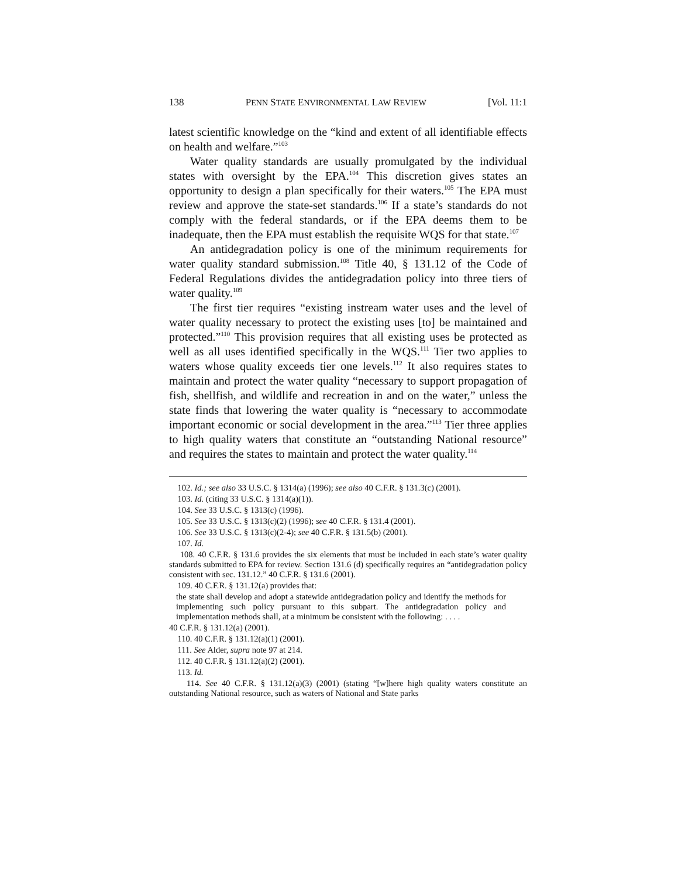138 PENN STATE ENVIRONMENTAL LAW REVIEW [Vol. 11:1
latest scientific knowledge on the “kind and extent of all identifiable effects on health and welfare.”<sup>103</sup>
Water quality standards are usually promulgated by the individual states with oversight by the EPA.<sup>104</sup> This discretion gives states an opportunity to design a plan specifically for their waters.<sup>105</sup> The EPA must review and approve the state-set standards.<sup>106</sup> If a state’s standards do not comply with the federal standards, or if the EPA deems them to be inadequate, then the EPA must establish the requisite WQS for that state.<sup>107</sup>
An antidegradation policy is one of the minimum requirements for water quality standard submission.<sup>108</sup> Title 40, § 131.12 of the Code of Federal Regulations divides the antidegradation policy into three tiers of water quality.<sup>109</sup>
The first tier requires “existing instream water uses and the level of water quality necessary to protect the existing uses [to] be maintained and protected.”<sup>110</sup> This provision requires that all existing uses be protected as well as all uses identified specifically in the WQS.<sup>111</sup> Tier two applies to waters whose quality exceeds tier one levels.<sup>112</sup> It also requires states to maintain and protect the water quality “necessary to support propagation of fish, shellfish, and wildlife and recreation in and on the water,” unless the state finds that lowering the water quality is “necessary to accommodate important economic or social development in the area.”<sup>113</sup> Tier three applies to high quality waters that constitute an “outstanding National resource” and requires the states to maintain and protect the water quality.<sup>114</sup>
102. Id.; see also 33 U.S.C. § 1314(a) (1996); see also 40 C.F.R. § 131.3(c) (2001).
103. Id. (citing 33 U.S.C. § 1314(a)(1)).
104. See 33 U.S.C. § 1313(c) (1996).
105. See 33 U.S.C. § 1313(c)(2) (1996); see 40 C.F.R. § 131.4 (2001).
106. See 33 U.S.C. § 1313(c)(2-4); see 40 C.F.R. § 131.5(b) (2001).
107. Id.
108. 40 C.F.R. § 131.6 provides the six elements that must be included in each state’s water quality standards submitted to EPA for review. Section 131.6 (d) specifically requires an “antidegradation policy consistent with sec. 131.12.” 40 C.F.R. § 131.6 (2001).
109. 40 C.F.R. § 131.12(a) provides that:
the state shall develop and adopt a statewide antidegradation policy and identify the methods for implementing such policy pursuant to this subpart. The antidegradation policy and implementation methods shall, at a minimum be consistent with the following: . . . .
40 C.F.R. § 131.12(a) (2001).
110. 40 C.F.R. § 131.12(a)(1) (2001).
111. See Alder, supra note 97 at 214.
112. 40 C.F.R. § 131.12(a)(2) (2001).
113. Id.
114. See 40 C.F.R. § 131.12(a)(3) (2001) (stating “[w]here high quality waters constitute an outstanding National resource, such as waters of National and State parks